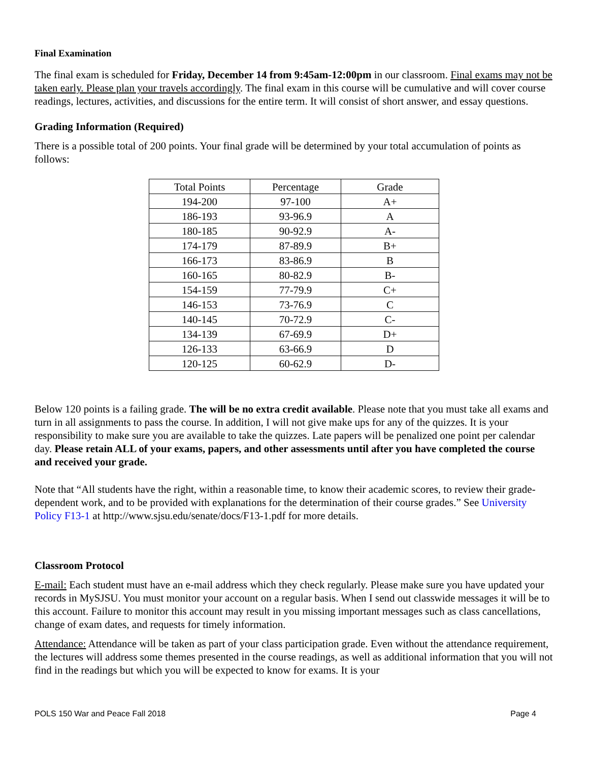Final Examination
The final exam is scheduled for Friday, December 14 from 9:45am-12:00pm in our classroom. Final exams may not be taken early. Please plan your travels accordingly. The final exam in this course will be cumulative and will cover course readings, lectures, activities, and discussions for the entire term. It will consist of short answer, and essay questions.
Grading Information (Required)
There is a possible total of 200 points. Your final grade will be determined by your total accumulation of points as follows:
| Total Points | Percentage | Grade |
| 194-200 | 97-100 | A+ |
| 186-193 | 93-96.9 | A |
| 180-185 | 90-92.9 | A- |
| 174-179 | 87-89.9 | B+ |
| 166-173 | 83-86.9 | B |
| 160-165 | 80-82.9 | B- |
| 154-159 | 77-79.9 | C+ |
| 146-153 | 73-76.9 | C |
| 140-145 | 70-72.9 | C- |
| 134-139 | 67-69.9 | D+ |
| 126-133 | 63-66.9 | D |
| 120-125 | 60-62.9 | D- |
Below 120 points is a failing grade. The will be no extra credit available. Please note that you must take all exams and turn in all assignments to pass the course. In addition, I will not give make ups for any of the quizzes. It is your responsibility to make sure you are available to take the quizzes. Late papers will be penalized one point per calendar day. Please retain ALL of your exams, papers, and other assessments until after you have completed the course and received your grade.
Note that “All students have the right, within a reasonable time, to know their academic scores, to review their grade-dependent work, and to be provided with explanations for the determination of their course grades.” See University Policy F13-1 at http://www.sjsu.edu/senate/docs/F13-1.pdf for more details.
Classroom Protocol
E-mail: Each student must have an e-mail address which they check regularly. Please make sure you have updated your records in MySJSU. You must monitor your account on a regular basis. When I send out classwide messages it will be to this account. Failure to monitor this account may result in you missing important messages such as class cancellations, change of exam dates, and requests for timely information.
Attendance: Attendance will be taken as part of your class participation grade. Even without the attendance requirement, the lectures will address some themes presented in the course readings, as well as additional information that you will not find in the readings but which you will be expected to know for exams. It is your
POLS 150 War and Peace Fall 2018 Page 4